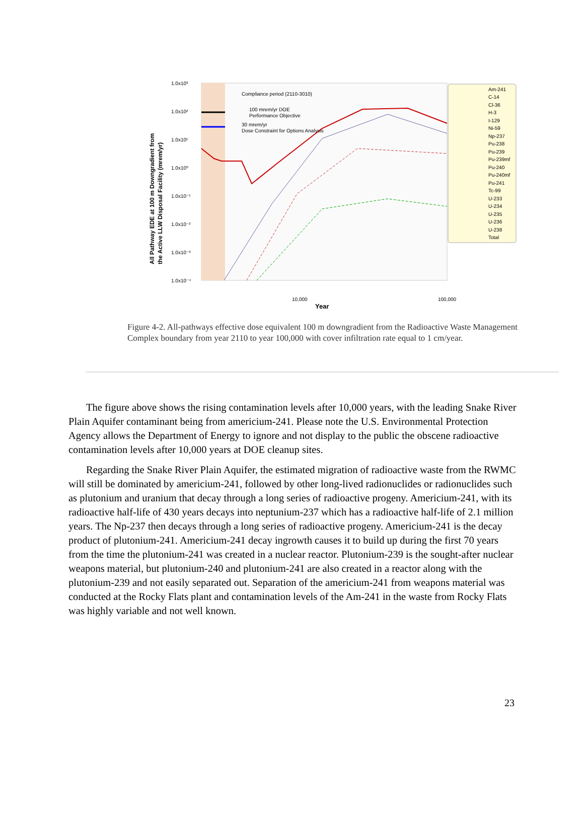1.0x10³
1.0x10²
1.0x10¹
1.0x10⁰
1.0x10⁻¹
1.0x10⁻²
1.0x10⁻³
1.0x10⁻⁴
Compliance period (2110-3010)
100 mrem/yr DOE
Performance Objective
30 mrem/yr
Dose Constraint for Options Analysis
10,000
100,000
Year
All Pathway EDE at 100 m Downgradient from
the Active LLW Disposal Facility (mrem/yr)
Am-241
C-14
Cl-36
H-3
I-129
Ni-59
Np-237
Pu-238
Pu-239
Pu-239mf
Pu-240
Pu-240mf
Pu-241
Tc-99
U-233
U-234
U-235
U-236
U-238
Total
Figure 4-2. All-pathways effective dose equivalent 100 m downgradient from the Radioactive Waste Management Complex boundary from year 2110 to year 100,000 with cover infiltration rate equal to 1 cm/year.
The figure above shows the rising contamination levels after 10,000 years, with the leading Snake River Plain Aquifer contaminant being from americium-241. Please note the U.S. Environmental Protection Agency allows the Department of Energy to ignore and not display to the public the obscene radioactive contamination levels after 10,000 years at DOE cleanup sites.
Regarding the Snake River Plain Aquifer, the estimated migration of radioactive waste from the RWMC will still be dominated by americium-241, followed by other long-lived radionuclides or radionuclides such as plutonium and uranium that decay through a long series of radioactive progeny. Americium-241, with its radioactive half-life of 430 years decays into neptunium-237 which has a radioactive half-life of 2.1 million years. The Np-237 then decays through a long series of radioactive progeny. Americium-241 is the decay product of plutonium-241. Americium-241 decay ingrowth causes it to build up during the first 70 years from the time the plutonium-241 was created in a nuclear reactor. Plutonium-239 is the sought-after nuclear weapons material, but plutonium-240 and plutonium-241 are also created in a reactor along with the plutonium-239 and not easily separated out. Separation of the americium-241 from weapons material was conducted at the Rocky Flats plant and contamination levels of the Am-241 in the waste from Rocky Flats was highly variable and not well known.
23